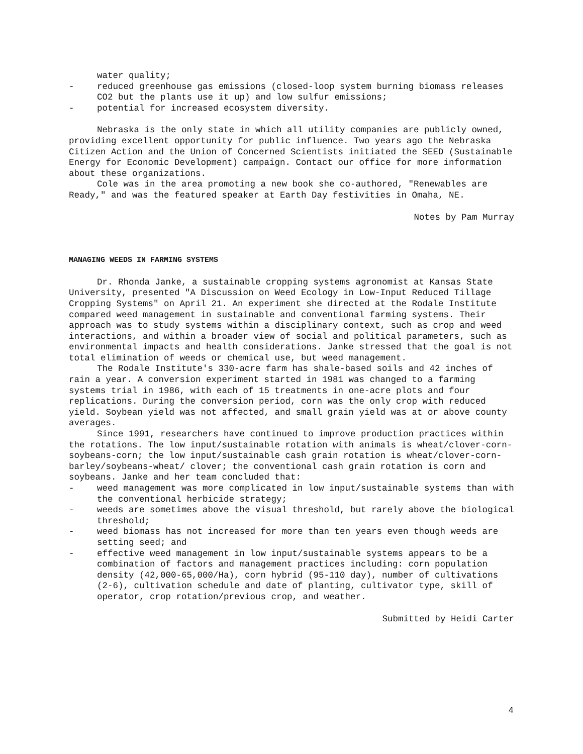water quality;
- reduced greenhouse gas emissions (closed-loop system burning biomass releases CO2 but the plants use it up) and low sulfur emissions;
- potential for increased ecosystem diversity.
Nebraska is the only state in which all utility companies are publicly owned, providing excellent opportunity for public influence. Two years ago the Nebraska Citizen Action and the Union of Concerned Scientists initiated the SEED (Sustainable Energy for Economic Development) campaign. Contact our office for more information about these organizations.
Cole was in the area promoting a new book she co-authored, "Renewables are Ready," and was the featured speaker at Earth Day festivities in Omaha, NE.
Notes by Pam Murray
MANAGING WEEDS IN FARMING SYSTEMS
Dr. Rhonda Janke, a sustainable cropping systems agronomist at Kansas State University, presented "A Discussion on Weed Ecology in Low-Input Reduced Tillage Cropping Systems" on April 21. An experiment she directed at the Rodale Institute compared weed management in sustainable and conventional farming systems. Their approach was to study systems within a disciplinary context, such as crop and weed interactions, and within a broader view of social and political parameters, such as environmental impacts and health considerations. Janke stressed that the goal is not total elimination of weeds or chemical use, but weed management.
The Rodale Institute's 330-acre farm has shale-based soils and 42 inches of rain a year. A conversion experiment started in 1981 was changed to a farming systems trial in 1986, with each of 15 treatments in one-acre plots and four replications. During the conversion period, corn was the only crop with reduced yield. Soybean yield was not affected, and small grain yield was at or above county averages.
Since 1991, researchers have continued to improve production practices within the rotations. The low input/sustainable rotation with animals is wheat/clover-corn-soybeans-corn; the low input/sustainable cash grain rotation is wheat/clover-corn-barley/soybeans-wheat/ clover; the conventional cash grain rotation is corn and soybeans. Janke and her team concluded that:
- weed management was more complicated in low input/sustainable systems than with the conventional herbicide strategy;
- weeds are sometimes above the visual threshold, but rarely above the biological threshold;
- weed biomass has not increased for more than ten years even though weeds are setting seed; and
- effective weed management in low input/sustainable systems appears to be a combination of factors and management practices including: corn population density (42,000-65,000/Ha), corn hybrid (95-110 day), number of cultivations (2-6), cultivation schedule and date of planting, cultivator type, skill of operator, crop rotation/previous crop, and weather.
Submitted by Heidi Carter
4